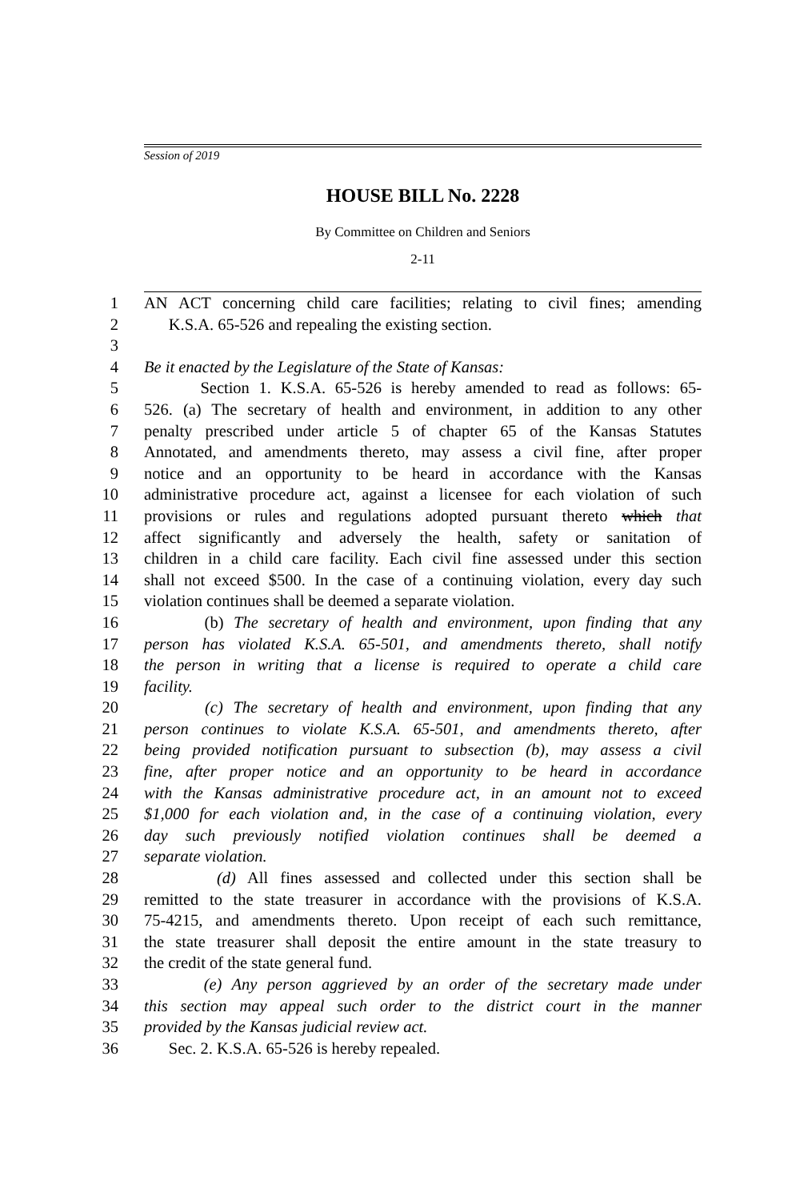Session of 2019
HOUSE BILL No. 2228
By Committee on Children and Seniors
2-11
1 AN ACT concerning child care facilities; relating to civil fines; amending
2 K.S.A. 65-526 and repealing the existing section.
3
4 Be it enacted by the Legislature of the State of Kansas:
5 Section 1. K.S.A. 65-526 is hereby amended to read as follows: 65-
6 526. (a) The secretary of health and environment, in addition to any other
7 penalty prescribed under article 5 of chapter 65 of the Kansas Statutes
8 Annotated, and amendments thereto, may assess a civil fine, after proper
9 notice and an opportunity to be heard in accordance with the Kansas
10 administrative procedure act, against a licensee for each violation of such
11 provisions or rules and regulations adopted pursuant thereto which that
12 affect significantly and adversely the health, safety or sanitation of
13 children in a child care facility. Each civil fine assessed under this section
14 shall not exceed $500. In the case of a continuing violation, every day such
15 violation continues shall be deemed a separate violation.
16 (b) The secretary of health and environment, upon finding that any
17 person has violated K.S.A. 65-501, and amendments thereto, shall notify
18 the person in writing that a license is required to operate a child care
19 facility.
20 (c) The secretary of health and environment, upon finding that any
21 person continues to violate K.S.A. 65-501, and amendments thereto, after
22 being provided notification pursuant to subsection (b), may assess a civil
23 fine, after proper notice and an opportunity to be heard in accordance
24 with the Kansas administrative procedure act, in an amount not to exceed
25 $1,000 for each violation and, in the case of a continuing violation, every
26 day such previously notified violation continues shall be deemed a
27 separate violation.
28 (d) All fines assessed and collected under this section shall be
29 remitted to the state treasurer in accordance with the provisions of K.S.A.
30 75-4215, and amendments thereto. Upon receipt of each such remittance,
31 the state treasurer shall deposit the entire amount in the state treasury to
32 the credit of the state general fund.
33 (e) Any person aggrieved by an order of the secretary made under
34 this section may appeal such order to the district court in the manner
35 provided by the Kansas judicial review act.
36 Sec. 2. K.S.A. 65-526 is hereby repealed.